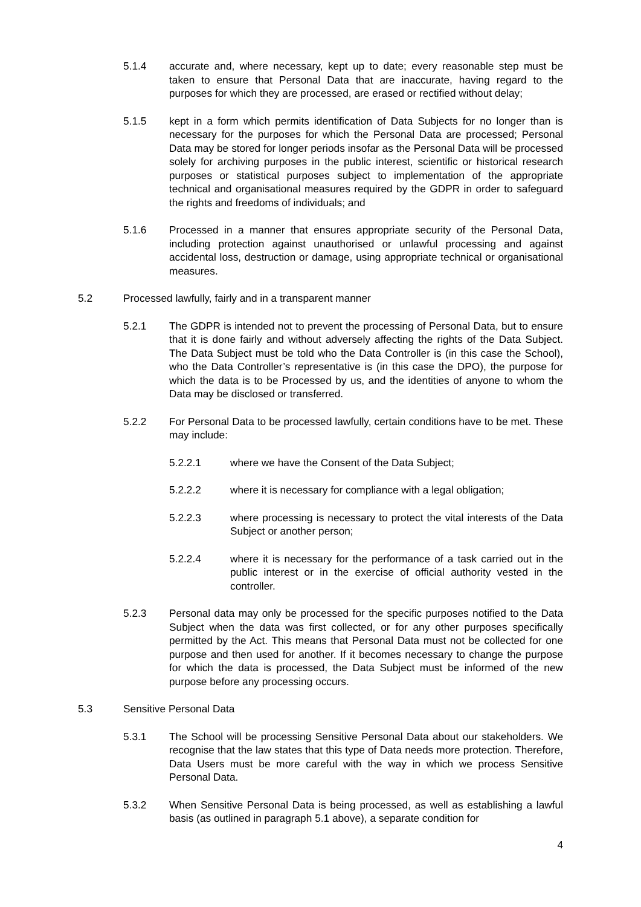5.1.4 accurate and, where necessary, kept up to date; every reasonable step must be taken to ensure that Personal Data that are inaccurate, having regard to the purposes for which they are processed, are erased or rectified without delay;
5.1.5 kept in a form which permits identification of Data Subjects for no longer than is necessary for the purposes for which the Personal Data are processed; Personal Data may be stored for longer periods insofar as the Personal Data will be processed solely for archiving purposes in the public interest, scientific or historical research purposes or statistical purposes subject to implementation of the appropriate technical and organisational measures required by the GDPR in order to safeguard the rights and freedoms of individuals; and
5.1.6 Processed in a manner that ensures appropriate security of the Personal Data, including protection against unauthorised or unlawful processing and against accidental loss, destruction or damage, using appropriate technical or organisational measures.
5.2 Processed lawfully, fairly and in a transparent manner
5.2.1 The GDPR is intended not to prevent the processing of Personal Data, but to ensure that it is done fairly and without adversely affecting the rights of the Data Subject. The Data Subject must be told who the Data Controller is (in this case the School), who the Data Controller’s representative is (in this case the DPO), the purpose for which the data is to be Processed by us, and the identities of anyone to whom the Data may be disclosed or transferred.
5.2.2 For Personal Data to be processed lawfully, certain conditions have to be met. These may include:
5.2.2.1 where we have the Consent of the Data Subject;
5.2.2.2 where it is necessary for compliance with a legal obligation;
5.2.2.3 where processing is necessary to protect the vital interests of the Data Subject or another person;
5.2.2.4 where it is necessary for the performance of a task carried out in the public interest or in the exercise of official authority vested in the controller.
5.2.3 Personal data may only be processed for the specific purposes notified to the Data Subject when the data was first collected, or for any other purposes specifically permitted by the Act. This means that Personal Data must not be collected for one purpose and then used for another. If it becomes necessary to change the purpose for which the data is processed, the Data Subject must be informed of the new purpose before any processing occurs.
5.3 Sensitive Personal Data
5.3.1 The School will be processing Sensitive Personal Data about our stakeholders. We recognise that the law states that this type of Data needs more protection. Therefore, Data Users must be more careful with the way in which we process Sensitive Personal Data.
5.3.2 When Sensitive Personal Data is being processed, as well as establishing a lawful basis (as outlined in paragraph 5.1 above), a separate condition for
4